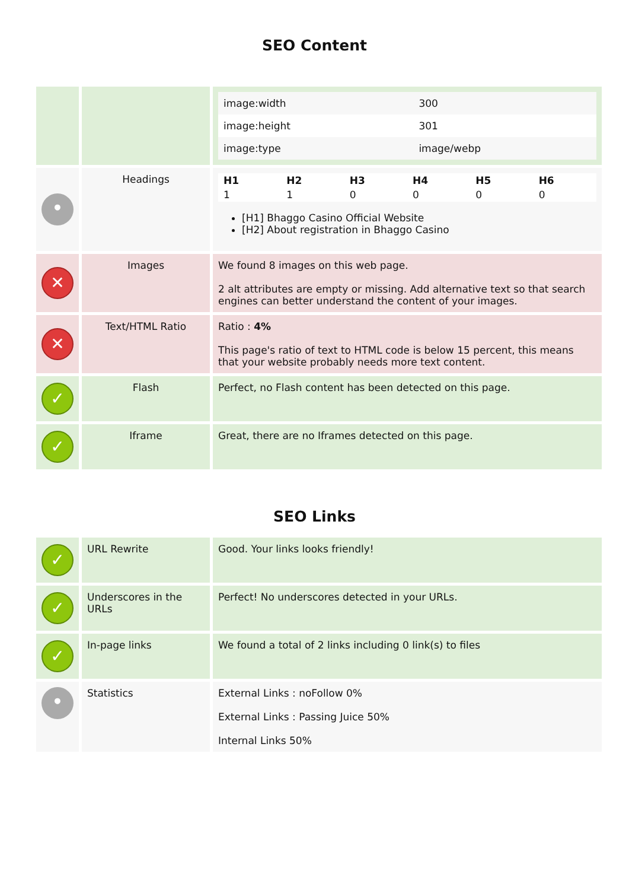SEO Content
| | | / image:width / 300 / / image:height / 301 / / image:type / image/webp / |
| • | Headings | / H1 / H2 / H3 / H4 / H5 / H6 / / --- / --- / --- / --- / --- / --- / / 1 / 1 / 0 / 0 / 0 / 0 / [H1] Bhaggo Casino Official Website [H2] About registration in Bhaggo Casino |
| ✕ | Images | We found 8 images on this web page. 2 alt attributes are empty or missing. Add alternative text so that search engines can better understand the content of your images. |
| ✕ | Text/HTML Ratio | Ratio : 4% This page's ratio of text to HTML code is below 15 percent, this means that your website probably needs more text content. |
| ✓ | Flash | Perfect, no Flash content has been detected on this page. |
| ✓ | Iframe | Great, there are no Iframes detected on this page. |
SEO Links
| ✓ | URL Rewrite | Good. Your links looks friendly! |
| ✓ | Underscores in the URLs | Perfect! No underscores detected in your URLs. |
| ✓ | In-page links | We found a total of 2 links including 0 link(s) to files |
| • | Statistics | External Links : noFollow 0% External Links : Passing Juice 50% Internal Links 50% |